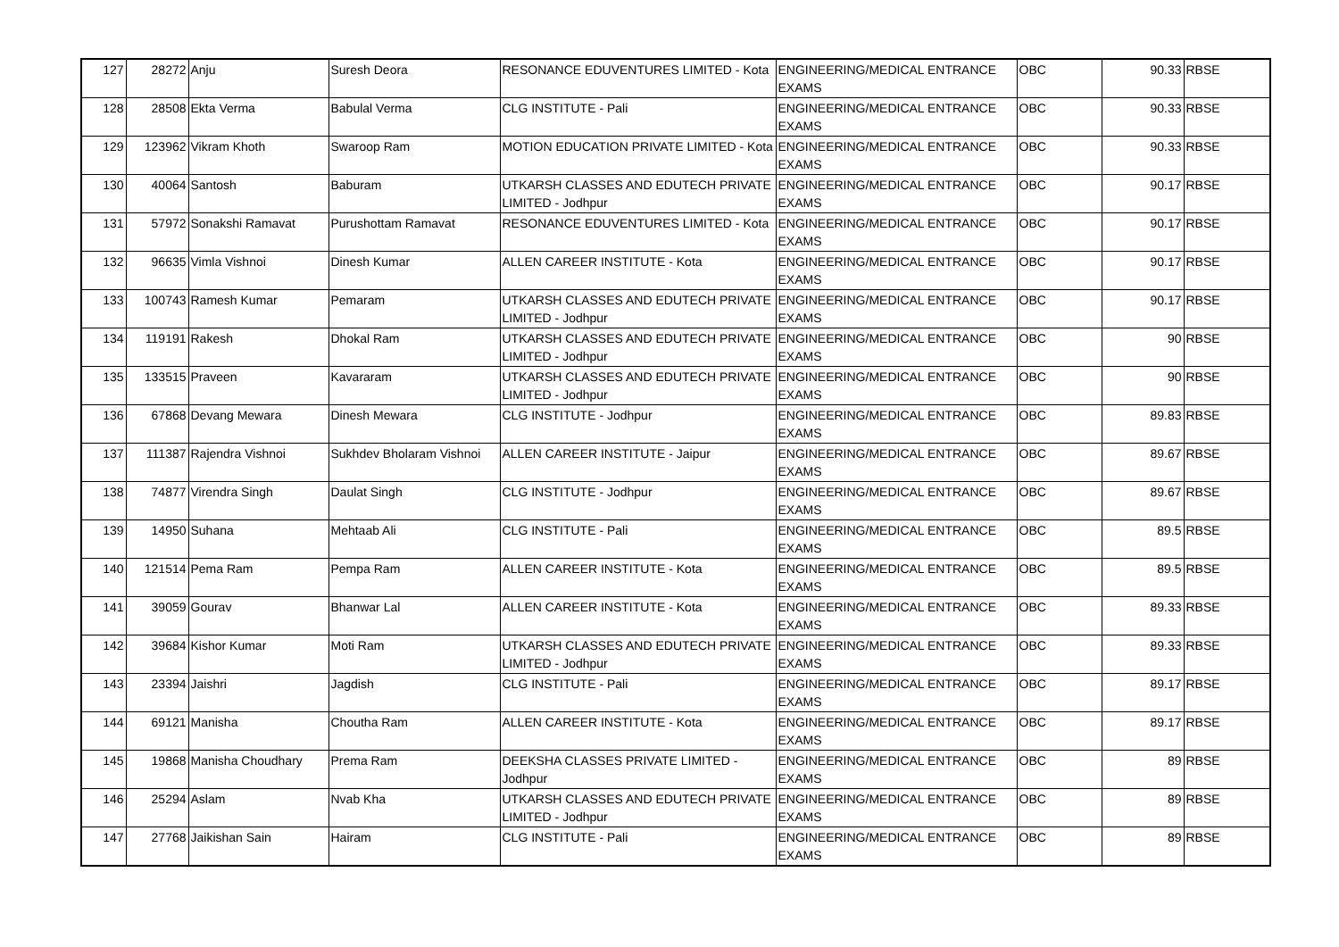| 127 | 28272 | Anju | Suresh Deora | RESONANCE EDUVENTURES LIMITED - Kota | ENGINEERING/MEDICAL ENTRANCE EXAMS | OBC | 90.33 | RBSE |
| 128 | 28508 | Ekta Verma | Babulal Verma | CLG INSTITUTE - Pali | ENGINEERING/MEDICAL ENTRANCE EXAMS | OBC | 90.33 | RBSE |
| 129 | 123962 | Vikram Khoth | Swaroop Ram | MOTION EDUCATION PRIVATE LIMITED - Kota | ENGINEERING/MEDICAL ENTRANCE EXAMS | OBC | 90.33 | RBSE |
| 130 | 40064 | Santosh | Baburam | UTKARSH CLASSES AND EDUTECH PRIVATE LIMITED - Jodhpur | ENGINEERING/MEDICAL ENTRANCE EXAMS | OBC | 90.17 | RBSE |
| 131 | 57972 | Sonakshi Ramavat | Purushottam Ramavat | RESONANCE EDUVENTURES LIMITED - Kota | ENGINEERING/MEDICAL ENTRANCE EXAMS | OBC | 90.17 | RBSE |
| 132 | 96635 | Vimla Vishnoi | Dinesh Kumar | ALLEN CAREER INSTITUTE - Kota | ENGINEERING/MEDICAL ENTRANCE EXAMS | OBC | 90.17 | RBSE |
| 133 | 100743 | Ramesh Kumar | Pemaram | UTKARSH CLASSES AND EDUTECH PRIVATE LIMITED - Jodhpur | ENGINEERING/MEDICAL ENTRANCE EXAMS | OBC | 90.17 | RBSE |
| 134 | 119191 | Rakesh | Dhokal Ram | UTKARSH CLASSES AND EDUTECH PRIVATE LIMITED - Jodhpur | ENGINEERING/MEDICAL ENTRANCE EXAMS | OBC | 90 | RBSE |
| 135 | 133515 | Praveen | Kavararam | UTKARSH CLASSES AND EDUTECH PRIVATE LIMITED - Jodhpur | ENGINEERING/MEDICAL ENTRANCE EXAMS | OBC | 90 | RBSE |
| 136 | 67868 | Devang Mewara | Dinesh Mewara | CLG INSTITUTE - Jodhpur | ENGINEERING/MEDICAL ENTRANCE EXAMS | OBC | 89.83 | RBSE |
| 137 | 111387 | Rajendra Vishnoi | Sukhdev Bholaram Vishnoi | ALLEN CAREER INSTITUTE - Jaipur | ENGINEERING/MEDICAL ENTRANCE EXAMS | OBC | 89.67 | RBSE |
| 138 | 74877 | Virendra Singh | Daulat Singh | CLG INSTITUTE - Jodhpur | ENGINEERING/MEDICAL ENTRANCE EXAMS | OBC | 89.67 | RBSE |
| 139 | 14950 | Suhana | Mehtaab Ali | CLG INSTITUTE - Pali | ENGINEERING/MEDICAL ENTRANCE EXAMS | OBC | 89.5 | RBSE |
| 140 | 121514 | Pema Ram | Pempa Ram | ALLEN CAREER INSTITUTE - Kota | ENGINEERING/MEDICAL ENTRANCE EXAMS | OBC | 89.5 | RBSE |
| 141 | 39059 | Gourav | Bhanwar Lal | ALLEN CAREER INSTITUTE - Kota | ENGINEERING/MEDICAL ENTRANCE EXAMS | OBC | 89.33 | RBSE |
| 142 | 39684 | Kishor Kumar | Moti Ram | UTKARSH CLASSES AND EDUTECH PRIVATE LIMITED - Jodhpur | ENGINEERING/MEDICAL ENTRANCE EXAMS | OBC | 89.33 | RBSE |
| 143 | 23394 | Jaishri | Jagdish | CLG INSTITUTE - Pali | ENGINEERING/MEDICAL ENTRANCE EXAMS | OBC | 89.17 | RBSE |
| 144 | 69121 | Manisha | Choutha Ram | ALLEN CAREER INSTITUTE - Kota | ENGINEERING/MEDICAL ENTRANCE EXAMS | OBC | 89.17 | RBSE |
| 145 | 19868 | Manisha Choudhary | Prema Ram | DEEKSHA CLASSES PRIVATE LIMITED - Jodhpur | ENGINEERING/MEDICAL ENTRANCE EXAMS | OBC | 89 | RBSE |
| 146 | 25294 | Aslam | Nvab Kha | UTKARSH CLASSES AND EDUTECH PRIVATE LIMITED - Jodhpur | ENGINEERING/MEDICAL ENTRANCE EXAMS | OBC | 89 | RBSE |
| 147 | 27768 | Jaikishan Sain | Hairam | CLG INSTITUTE - Pali | ENGINEERING/MEDICAL ENTRANCE EXAMS | OBC | 89 | RBSE |